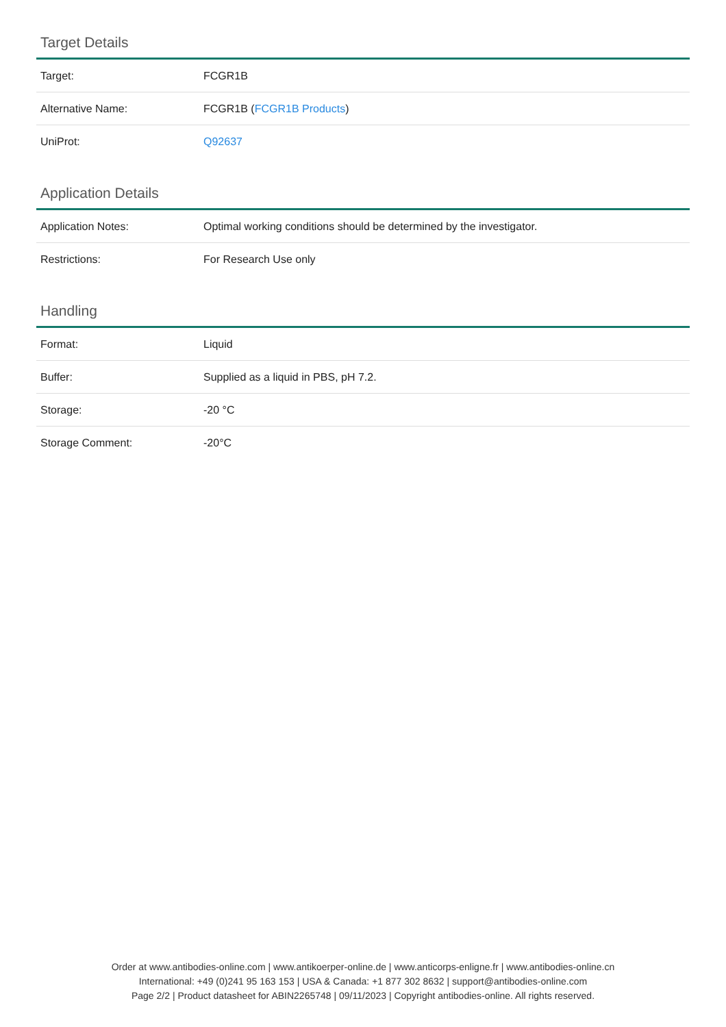Target Details
| Target: | FCGR1B |
| Alternative Name: | FCGR1B ( FCGR1B Products ) |
| UniProt: | Q92637 |
Application Details
| Application Notes: | Optimal working conditions should be determined by the investigator. |
| Restrictions: | For Research Use only |
Handling
| Format: | Liquid |
| Buffer: | Supplied as a liquid in PBS, pH 7.2. |
| Storage: | -20 °C |
| Storage Comment: | -20°C |
Order at www.antibodies-online.com | www.antikoerper-online.de | www.anticorps-enligne.fr | www.antibodies-online.cn
International: +49 (0)241 95 163 153 | USA & Canada: +1 877 302 8632 | support@antibodies-online.com
Page 2/2 | Product datasheet for ABIN2265748 | 09/11/2023 | Copyright antibodies-online. All rights reserved.